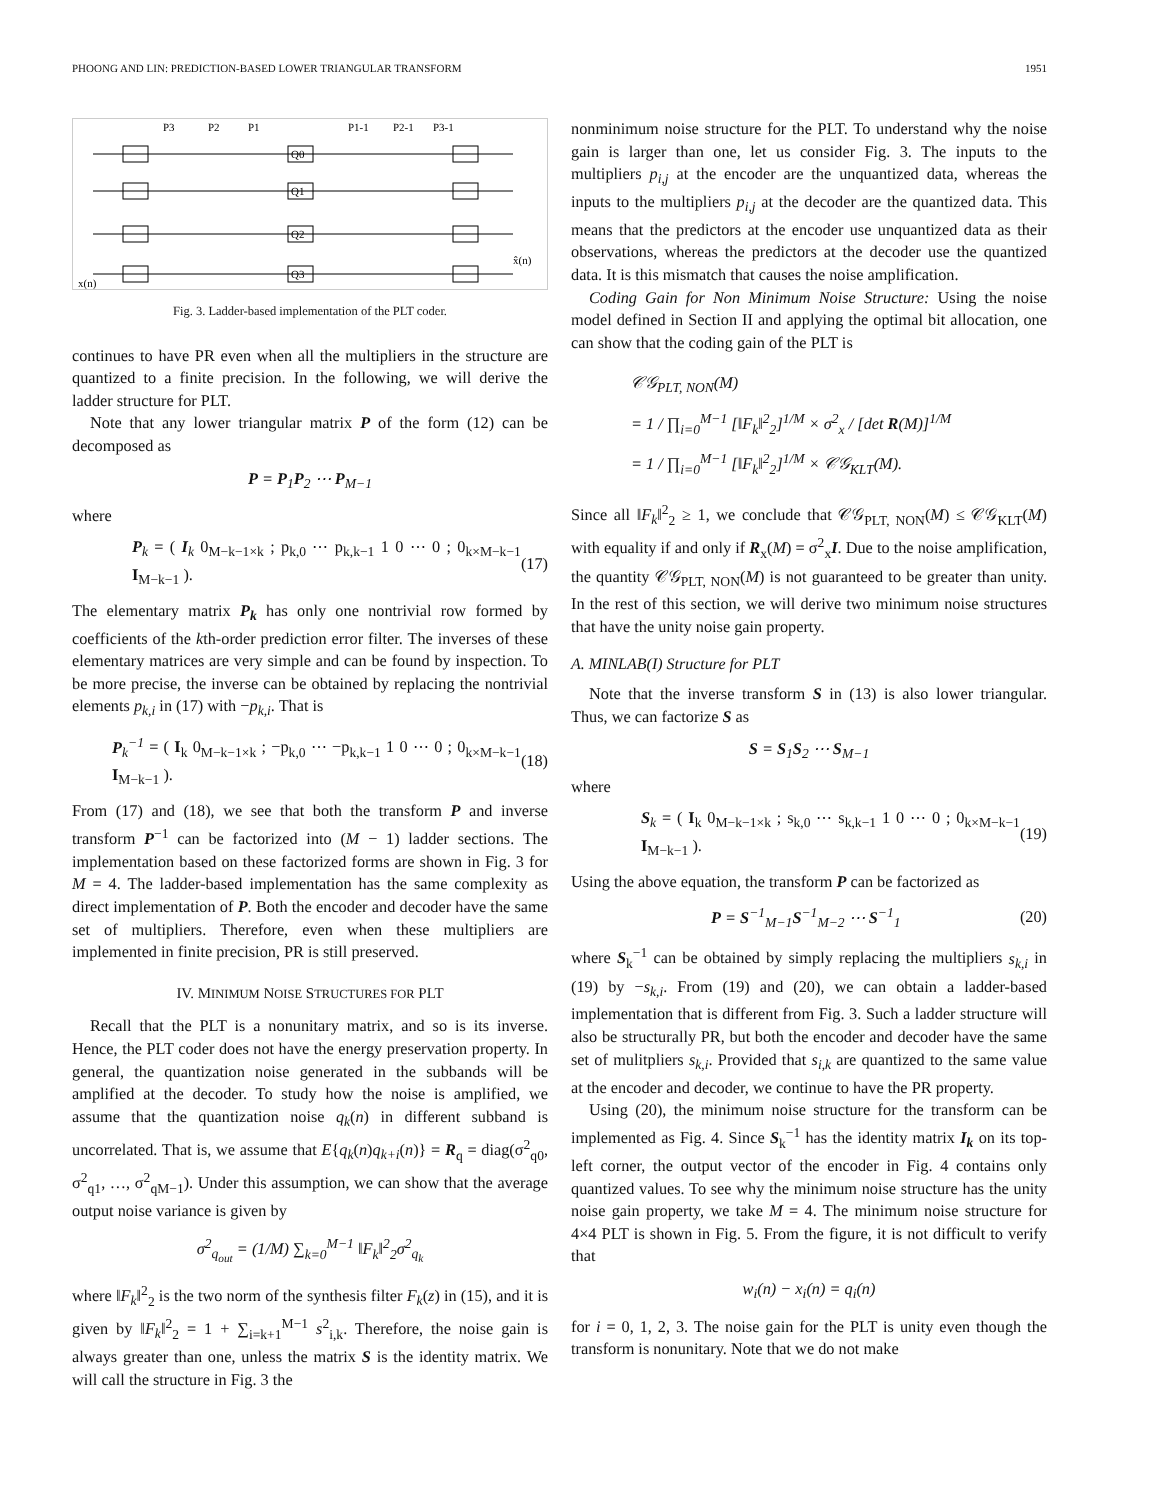PHOONG AND LIN: PREDICTION-BASED LOWER TRIANGULAR TRANSFORM 1951
P3
P2
P1
P1-1
P2-1
P3-1
Q0
Q1
Q2
Q3
x(n)
x̂(n)
Fig. 3. Ladder-based implementation of the PLT coder.
continues to have PR even when all the multipliers in the structure are quantized to a finite precision. In the following, we will derive the ladder structure for PLT.
Note that any lower triangular matrix P of the form (12) can be decomposed as
P = P<sub>1</sub>P<sub>2</sub> ⋯ P<sub>M−1</sub>
where
P<sub>k</sub> = ( I<sub>k</sub> 0<sub>M−k−1×k</sub> ; p<sub>k,0</sub> ⋯ p<sub>k,k−1</sub> 1 0 ⋯ 0 ; 0<sub>k×M−k−1</sub> I<sub>M−k−1</sub> ). (17)
The elementary matrix P<sub>k</sub> has only one nontrivial row formed by coefficients of the kth-order prediction error filter. The inverses of these elementary matrices are very simple and can be found by inspection. To be more precise, the inverse can be obtained by replacing the nontrivial elements p<sub>k,i</sub> in (17) with −p<sub>k,i</sub>. That is
P<sub>k</sub><sup>−1</sup> = ( I<sub>k</sub> 0<sub>M−k−1×k</sub> ; −p<sub>k,0</sub> ⋯ −p<sub>k,k−1</sub> 1 0 ⋯ 0 ; 0<sub>k×M−k−1</sub> I<sub>M−k−1</sub> ). (18)
From (17) and (18), we see that both the transform P and inverse transform P<sup>−1</sup> can be factorized into (M − 1) ladder sections. The implementation based on these factorized forms are shown in Fig. 3 for M = 4. The ladder-based implementation has the same complexity as direct implementation of P. Both the encoder and decoder have the same set of multipliers. Therefore, even when these multipliers are implemented in finite precision, PR is still preserved.
IV. MINIMUM NOISE STRUCTURES FOR PLT
Recall that the PLT is a nonunitary matrix, and so is its inverse. Hence, the PLT coder does not have the energy preservation property. In general, the quantization noise generated in the subbands will be amplified at the decoder. To study how the noise is amplified, we assume that the quantization noise q<sub>k</sub>(n) in different subband is uncorrelated. That is, we assume that E{q<sub>k</sub>(n)q<sub>k+i</sub>(n)} = R<sub>q</sub> = diag(σ<sup>2</sup><sub>q0</sub>, σ<sup>2</sup><sub>q1</sub>, …, σ<sup>2</sup><sub>qM−1</sub>). Under this assumption, we can show that the average output noise variance is given by
σ<sup>2</sup><sub>q<sub>out</sub></sub> = (1/M) ∑<sub>k=0</sub><sup>M−1</sup> ‖F<sub>k</sub>‖<sup>2</sup><sub>2</sub>σ<sup>2</sup><sub>q<sub>k</sub></sub>
where ‖F<sub>k</sub>‖<sup>2</sup><sub>2</sub> is the two norm of the synthesis filter F<sub>k</sub>(z) in (15), and it is given by ‖F<sub>k</sub>‖<sup>2</sup><sub>2</sub> = 1 + ∑<sub>i=k+1</sub><sup>M−1</sup> s<sup>2</sup><sub>i,k</sub>. Therefore, the noise gain is always greater than one, unless the matrix S is the identity matrix. We will call the structure in Fig. 3 the
nonminimum noise structure for the PLT. To understand why the noise gain is larger than one, let us consider Fig. 3. The inputs to the multipliers p<sub>i,j</sub> at the encoder are the unquantized data, whereas the inputs to the multipliers p<sub>i,j</sub> at the decoder are the quantized data. This means that the predictors at the encoder use unquantized data as their observations, whereas the predictors at the decoder use the quantized data. It is this mismatch that causes the noise amplification.
Coding Gain for Non Minimum Noise Structure: Using the noise model defined in Section II and applying the optimal bit allocation, one can show that the coding gain of the PLT is
𝒞𝒢<sub>PLT, NON</sub>(M)
= 1 / ∏<sub>i=0</sub><sup>M−1</sup> [‖F<sub>k</sub>‖<sup>2</sup><sub>2</sub>]<sup>1/M</sup> × σ<sup>2</sup><sub>x</sub> / [det R(M)]<sup>1/M</sup>
= 1 / ∏<sub>i=0</sub><sup>M−1</sup> [‖F<sub>k</sub>‖<sup>2</sup><sub>2</sub>]<sup>1/M</sup> × 𝒞𝒢<sub>KLT</sub>(M).
Since all ‖F<sub>k</sub>‖<sup>2</sup><sub>2</sub> ≥ 1, we conclude that 𝒞𝒢<sub>PLT, NON</sub>(M) ≤ 𝒞𝒢<sub>KLT</sub>(M) with equality if and only if R<sub>x</sub>(M) = σ<sup>2</sup><sub>x</sub>I. Due to the noise amplification, the quantity 𝒞𝒢<sub>PLT, NON</sub>(M) is not guaranteed to be greater than unity. In the rest of this section, we will derive two minimum noise structures that have the unity noise gain property.
A. MINLAB(I) Structure for PLT
Note that the inverse transform S in (13) is also lower triangular. Thus, we can factorize S as
S = S<sub>1</sub>S<sub>2</sub> ⋯ S<sub>M−1</sub>
where
S<sub>k</sub> = ( I<sub>k</sub> 0<sub>M−k−1×k</sub> ; s<sub>k,0</sub> ⋯ s<sub>k,k−1</sub> 1 0 ⋯ 0 ; 0<sub>k×M−k−1</sub> I<sub>M−k−1</sub> ). (19)
Using the above equation, the transform P can be factorized as
P = S<sup>−1</sup><sub>M−1</sub>S<sup>−1</sup><sub>M−2</sub> ⋯ S<sup>−1</sup><sub>1</sub> (20)
where S<sub>k</sub><sup>−1</sup> can be obtained by simply replacing the multipliers s<sub>k,i</sub> in (19) by −s<sub>k,i</sub>. From (19) and (20), we can obtain a ladder-based implementation that is different from Fig. 3. Such a ladder structure will also be structurally PR, but both the encoder and decoder have the same set of mulitpliers s<sub>k,i</sub>. Provided that s<sub>i,k</sub> are quantized to the same value at the encoder and decoder, we continue to have the PR property.
Using (20), the minimum noise structure for the transform can be implemented as Fig. 4. Since S<sub>k</sub><sup>−1</sup> has the identity matrix I<sub>k</sub> on its top-left corner, the output vector of the encoder in Fig. 4 contains only quantized values. To see why the minimum noise structure has the unity noise gain property, we take M = 4. The minimum noise structure for 4×4 PLT is shown in Fig. 5. From the figure, it is not difficult to verify that
w<sub>i</sub>(n) − x<sub>i</sub>(n) = q<sub>i</sub>(n)
for i = 0, 1, 2, 3. The noise gain for the PLT is unity even though the transform is nonunitary. Note that we do not make